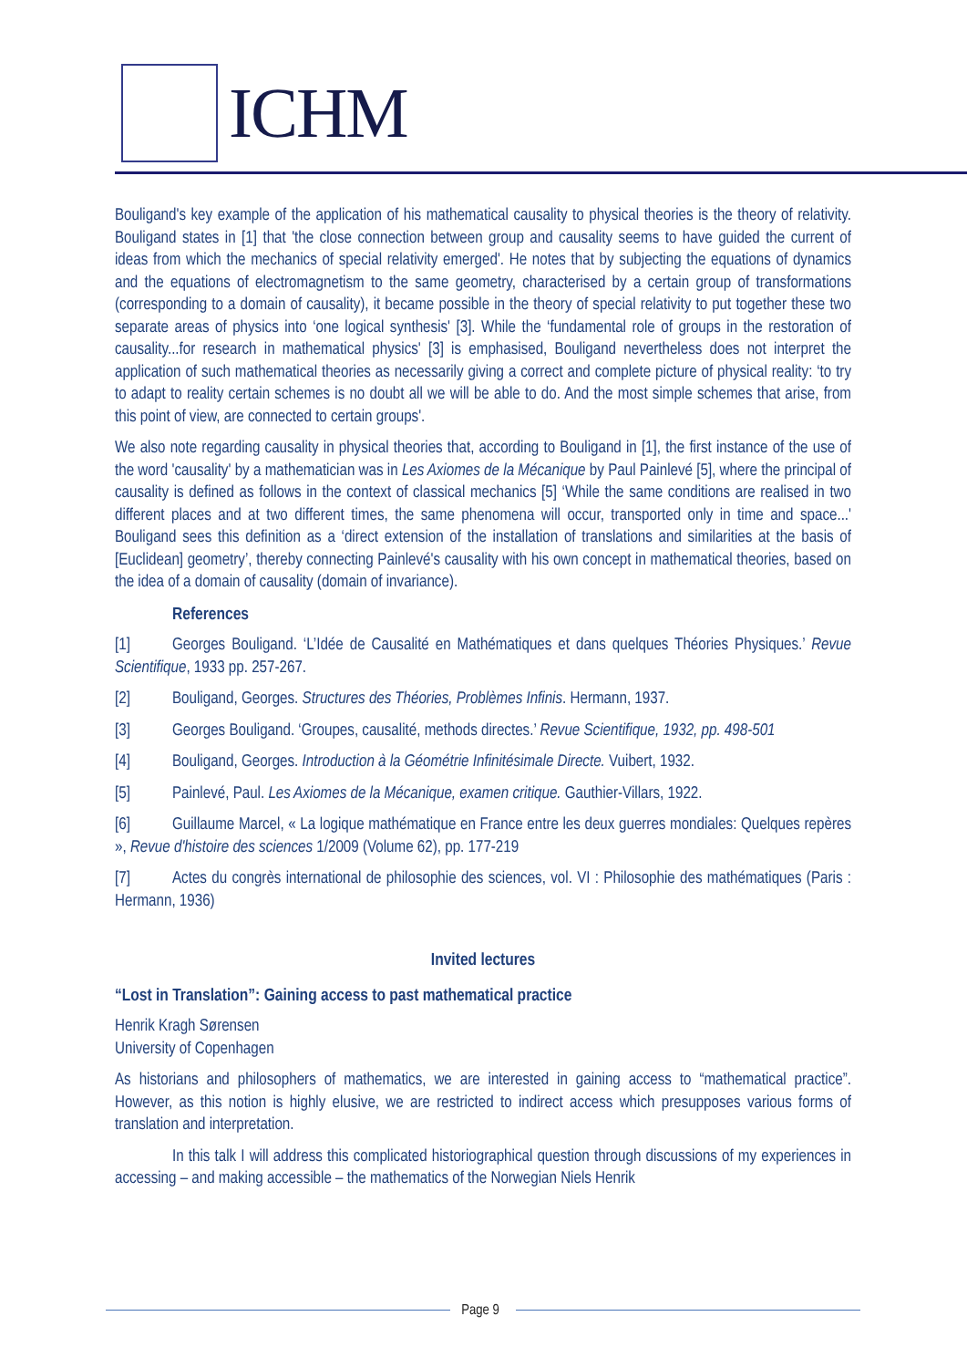ICHM
Bouligand's key example of the application of his mathematical causality to physical theories is the theory of relativity. Bouligand states in [1] that 'the close connection between group and causality seems to have guided the current of ideas from which the mechanics of special relativity emerged'. He notes that by subjecting the equations of dynamics and the equations of electromagnetism to the same geometry, characterised by a certain group of transformations (corresponding to a domain of causality), it became possible in the theory of special relativity to put together these two separate areas of physics into ‘one logical synthesis' [3]. While the ‘fundamental role of groups in the restoration of causality...for research in mathematical physics' [3] is emphasised, Bouligand nevertheless does not interpret the application of such mathematical theories as necessarily giving a correct and complete picture of physical reality: ‘to try to adapt to reality certain schemes is no doubt all we will be able to do. And the most simple schemes that arise, from this point of view, are connected to certain groups'.
We also note regarding causality in physical theories that, according to Bouligand in [1], the first instance of the use of the word 'causality' by a mathematician was in Les Axiomes de la Mécanique by Paul Painlevé [5], where the principal of causality is defined as follows in the context of classical mechanics [5] ‘While the same conditions are realised in two different places and at two different times, the same phenomena will occur, transported only in time and space...' Bouligand sees this definition as a ‘direct extension of the installation of translations and similarities at the basis of [Euclidean] geometry’, thereby connecting Painlevé's causality with his own concept in mathematical theories, based on the idea of a domain of causality (domain of invariance).
References
[1] Georges Bouligand. ‘L’Idée de Causalité en Mathématiques et dans quelques Théories Physiques.’ Revue Scientifique, 1933 pp. 257-267.
[2] Bouligand, Georges. Structures des Théories, Problèmes Infinis. Hermann, 1937.
[3] Georges Bouligand. ‘Groupes, causalité, methods directes.’ Revue Scientifique, 1932, pp. 498-501
[4] Bouligand, Georges. Introduction à la Géométrie Infinitésimale Directe. Vuibert, 1932.
[5] Painlevé, Paul. Les Axiomes de la Mécanique, examen critique. Gauthier-Villars, 1922.
[6] Guillaume Marcel, « La logique mathématique en France entre les deux guerres mondiales: Quelques repères », Revue d'histoire des sciences 1/2009 (Volume 62), pp. 177-219
[7] Actes du congrès international de philosophie des sciences, vol. VI : Philosophie des mathématiques (Paris : Hermann, 1936)
Invited lectures
“Lost in Translation”: Gaining access to past mathematical practice
Henrik Kragh Sørensen
University of Copenhagen
As historians and philosophers of mathematics, we are interested in gaining access to “mathematical practice”. However, as this notion is highly elusive, we are restricted to indirect access which presupposes various forms of translation and interpretation.
In this talk I will address this complicated historiographical question through discussions of my experiences in accessing – and making accessible – the mathematics of the Norwegian Niels Henrik
Page 9